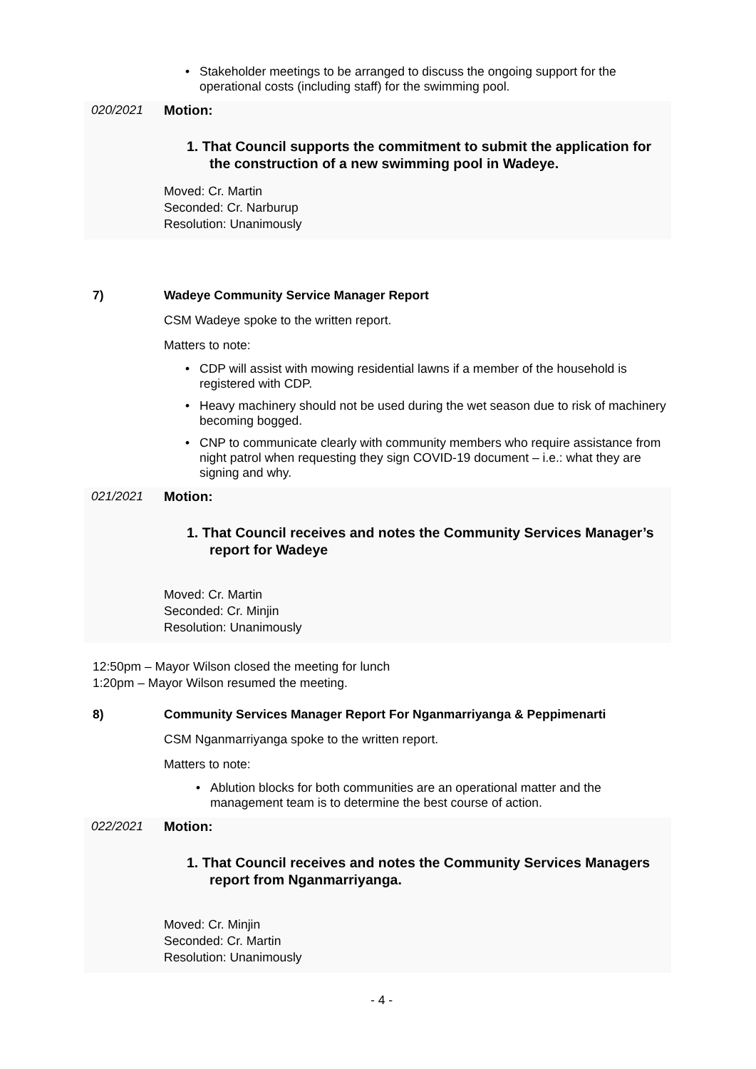• Stakeholder meetings to be arranged to discuss the ongoing support for the operational costs (including staff) for the swimming pool.
020/2021 Motion:
1. That Council supports the commitment to submit the application for the construction of a new swimming pool in Wadeye.
Moved: Cr. Martin
Seconded: Cr. Narburup
Resolution: Unanimously
7) Wadeye Community Service Manager Report
CSM Wadeye spoke to the written report.
Matters to note:
• CDP will assist with mowing residential lawns if a member of the household is registered with CDP.
• Heavy machinery should not be used during the wet season due to risk of machinery becoming bogged.
• CNP to communicate clearly with community members who require assistance from night patrol when requesting they sign COVID-19 document – i.e.: what they are signing and why.
021/2021 Motion:
1. That Council receives and notes the Community Services Manager’s report for Wadeye
Moved: Cr. Martin
Seconded: Cr. Minjin
Resolution: Unanimously
12:50pm – Mayor Wilson closed the meeting for lunch
1:20pm – Mayor Wilson resumed the meeting.
8) Community Services Manager Report For Nganmarriyanga & Peppimenarti
CSM Nganmarriyanga spoke to the written report.
Matters to note:
• Ablution blocks for both communities are an operational matter and the management team is to determine the best course of action.
022/2021 Motion:
1. That Council receives and notes the Community Services Managers report from Nganmarriyanga.
Moved: Cr. Minjin
Seconded: Cr. Martin
Resolution: Unanimously
- 4 -